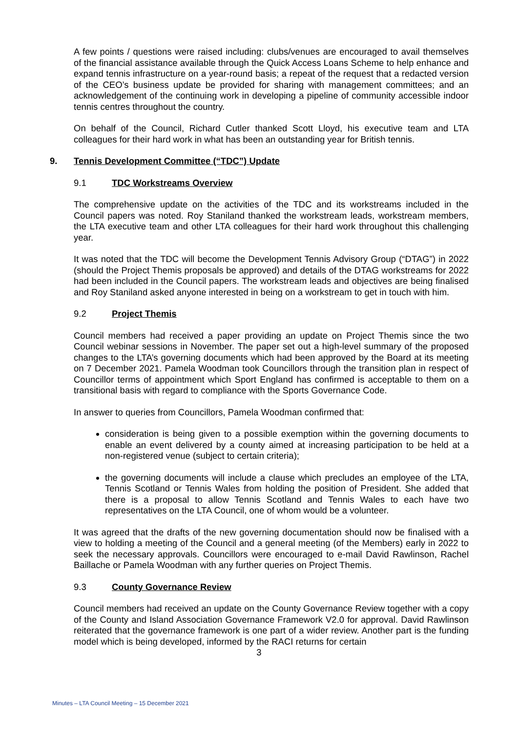A few points / questions were raised including: clubs/venues are encouraged to avail themselves of the financial assistance available through the Quick Access Loans Scheme to help enhance and expand tennis infrastructure on a year-round basis; a repeat of the request that a redacted version of the CEO’s business update be provided for sharing with management committees; and an acknowledgement of the continuing work in developing a pipeline of community accessible indoor tennis centres throughout the country.
On behalf of the Council, Richard Cutler thanked Scott Lloyd, his executive team and LTA colleagues for their hard work in what has been an outstanding year for British tennis.
9. Tennis Development Committee (“TDC”) Update
9.1 TDC Workstreams Overview
The comprehensive update on the activities of the TDC and its workstreams included in the Council papers was noted. Roy Staniland thanked the workstream leads, workstream members, the LTA executive team and other LTA colleagues for their hard work throughout this challenging year.
It was noted that the TDC will become the Development Tennis Advisory Group (“DTAG”) in 2022 (should the Project Themis proposals be approved) and details of the DTAG workstreams for 2022 had been included in the Council papers. The workstream leads and objectives are being finalised and Roy Staniland asked anyone interested in being on a workstream to get in touch with him.
9.2 Project Themis
Council members had received a paper providing an update on Project Themis since the two Council webinar sessions in November. The paper set out a high-level summary of the proposed changes to the LTA’s governing documents which had been approved by the Board at its meeting on 7 December 2021. Pamela Woodman took Councillors through the transition plan in respect of Councillor terms of appointment which Sport England has confirmed is acceptable to them on a transitional basis with regard to compliance with the Sports Governance Code.
In answer to queries from Councillors, Pamela Woodman confirmed that:
consideration is being given to a possible exemption within the governing documents to enable an event delivered by a county aimed at increasing participation to be held at a non-registered venue (subject to certain criteria);
the governing documents will include a clause which precludes an employee of the LTA, Tennis Scotland or Tennis Wales from holding the position of President. She added that there is a proposal to allow Tennis Scotland and Tennis Wales to each have two representatives on the LTA Council, one of whom would be a volunteer.
It was agreed that the drafts of the new governing documentation should now be finalised with a view to holding a meeting of the Council and a general meeting (of the Members) early in 2022 to seek the necessary approvals. Councillors were encouraged to e-mail David Rawlinson, Rachel Baillache or Pamela Woodman with any further queries on Project Themis.
9.3 County Governance Review
Council members had received an update on the County Governance Review together with a copy of the County and Island Association Governance Framework V2.0 for approval. David Rawlinson reiterated that the governance framework is one part of a wider review. Another part is the funding model which is being developed, informed by the RACI returns for certain
3
Minutes – LTA Council Meeting – 15 December 2021